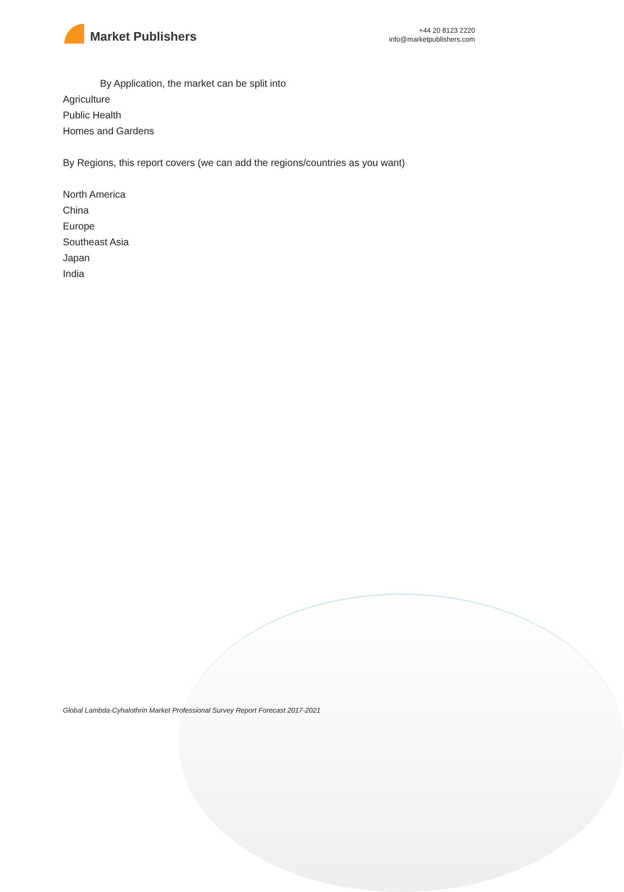Market Publishers
+44 20 8123 2220
info@marketpublishers.com
By Application, the market can be split into
Agriculture
Public Health
Homes and Gardens
By Regions, this report covers (we can add the regions/countries as you want)
North America
China
Europe
Southeast Asia
Japan
India
Global Lambda-Cyhalothrin Market Professional Survey Report Forecast 2017-2021